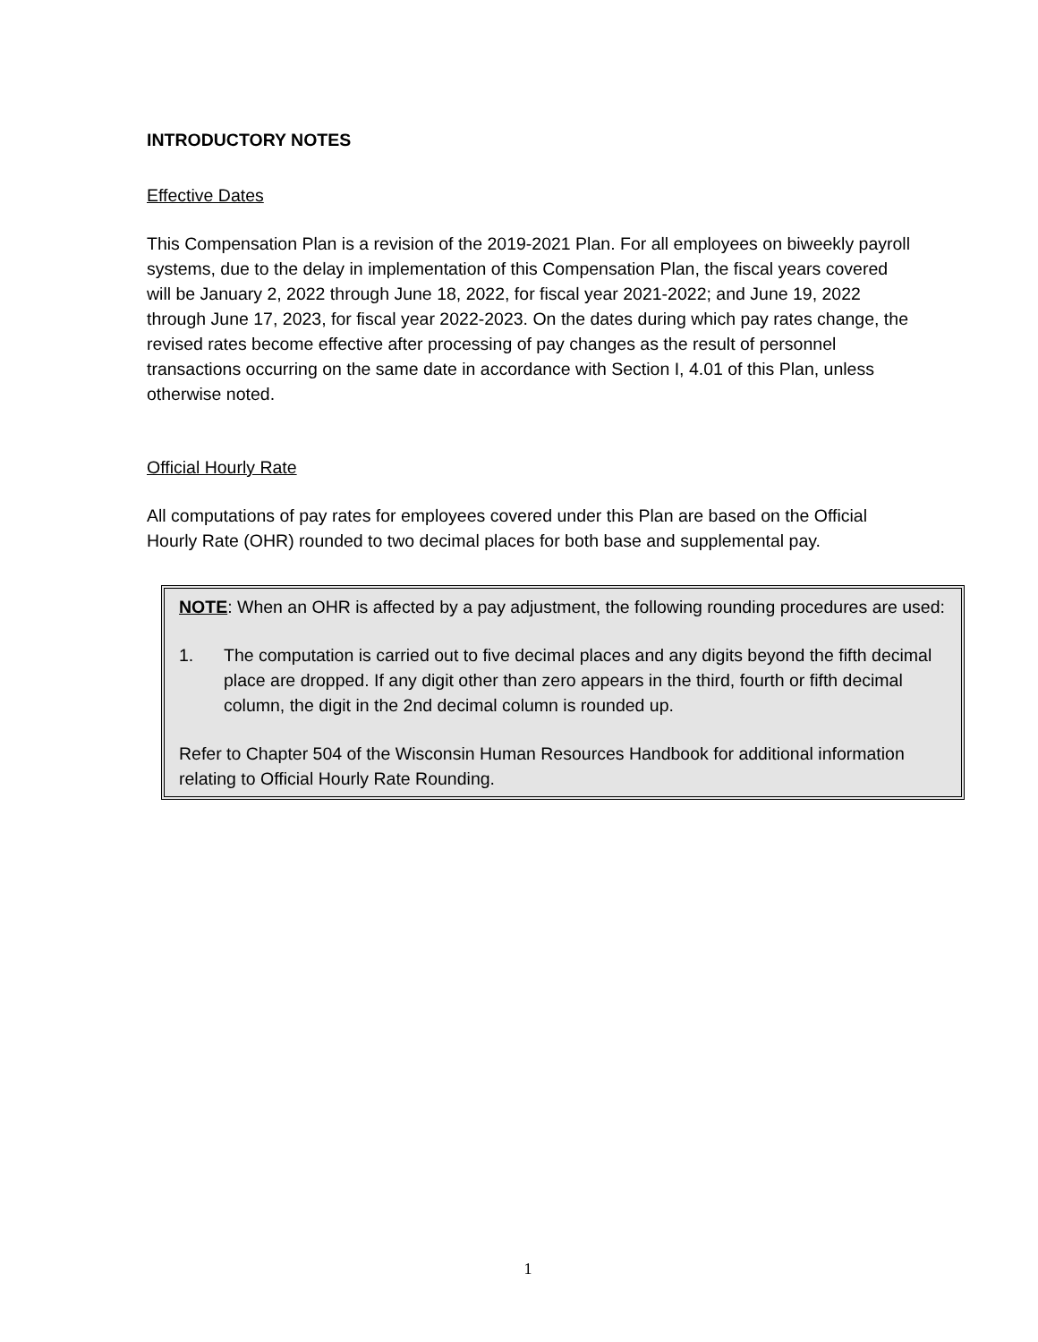INTRODUCTORY NOTES
Effective Dates
This Compensation Plan is a revision of the 2019-2021 Plan. For all employees on biweekly payroll systems, due to the delay in implementation of this Compensation Plan, the fiscal years covered will be January 2, 2022 through June 18, 2022, for fiscal year 2021-2022; and June 19, 2022 through June 17, 2023, for fiscal year 2022-2023. On the dates during which pay rates change, the revised rates become effective after processing of pay changes as the result of personnel transactions occurring on the same date in accordance with Section I, 4.01 of this Plan, unless otherwise noted.
Official Hourly Rate
All computations of pay rates for employees covered under this Plan are based on the Official Hourly Rate (OHR) rounded to two decimal places for both base and supplemental pay.
NOTE: When an OHR is affected by a pay adjustment, the following rounding procedures are used:
1. The computation is carried out to five decimal places and any digits beyond the fifth decimal place are dropped. If any digit other than zero appears in the third, fourth or fifth decimal column, the digit in the 2nd decimal column is rounded up.
Refer to Chapter 504 of the Wisconsin Human Resources Handbook for additional information relating to Official Hourly Rate Rounding.
1